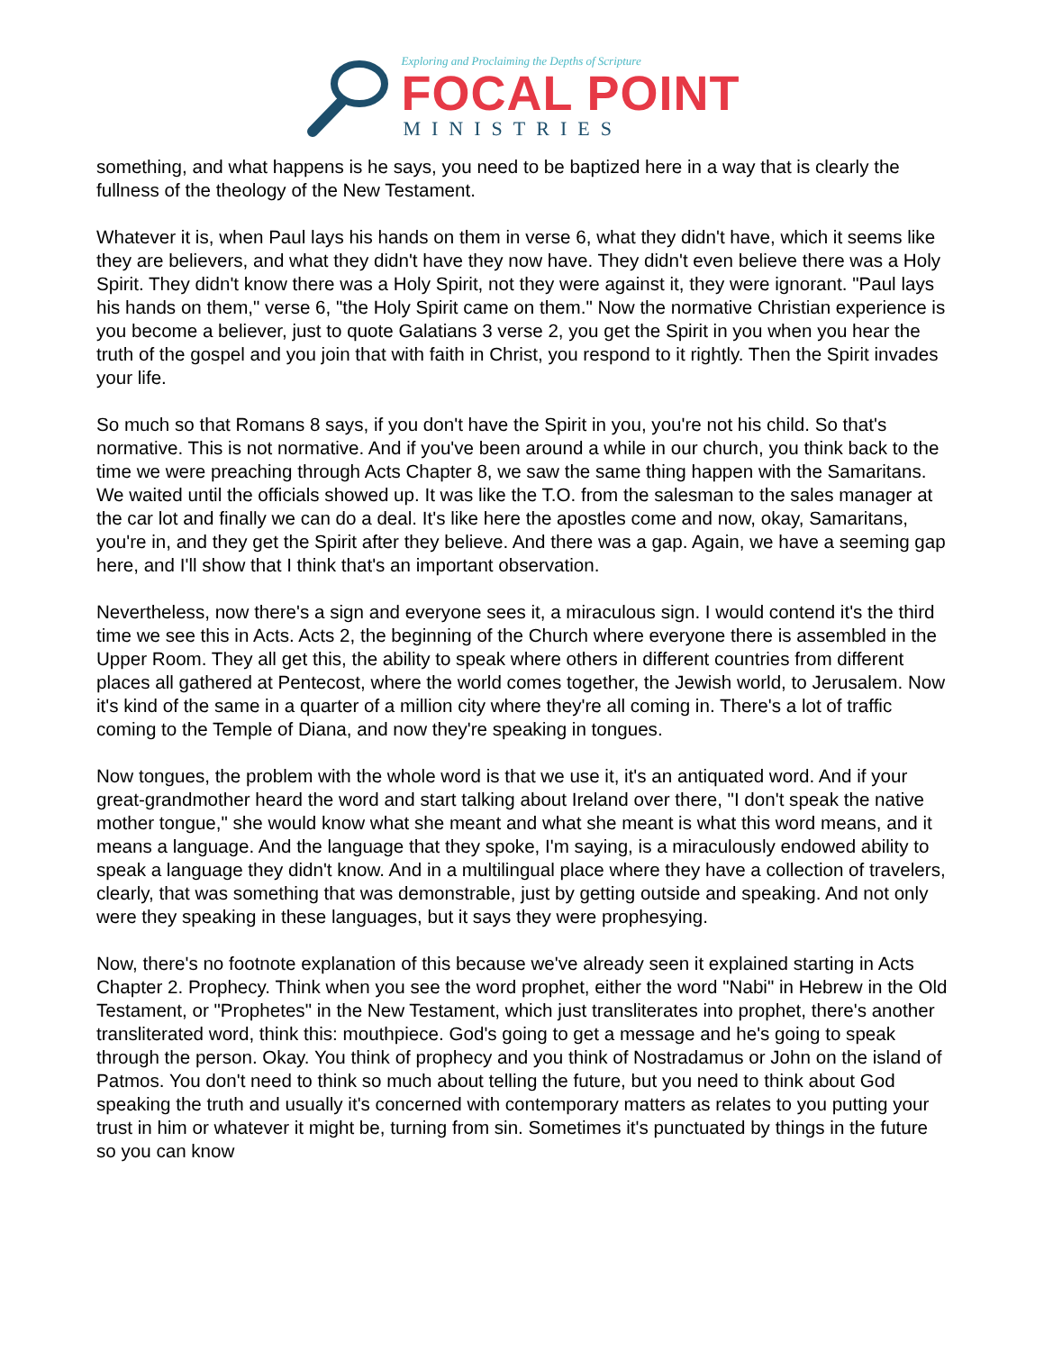Exploring and Proclaiming the Depths of Scripture
FOCAL POINT
MINISTRIES
something, and what happens is he says, you need to be baptized here in a way that is clearly the fullness of the theology of the New Testament.
Whatever it is, when Paul lays his hands on them in verse 6, what they didn't have, which it seems like they are believers, and what they didn't have they now have. They didn't even believe there was a Holy Spirit. They didn't know there was a Holy Spirit, not they were against it, they were ignorant. "Paul lays his hands on them," verse 6, "the Holy Spirit came on them." Now the normative Christian experience is you become a believer, just to quote Galatians 3 verse 2, you get the Spirit in you when you hear the truth of the gospel and you join that with faith in Christ, you respond to it rightly. Then the Spirit invades your life.
So much so that Romans 8 says, if you don't have the Spirit in you, you're not his child. So that's normative. This is not normative. And if you've been around a while in our church, you think back to the time we were preaching through Acts Chapter 8, we saw the same thing happen with the Samaritans. We waited until the officials showed up. It was like the T.O. from the salesman to the sales manager at the car lot and finally we can do a deal. It's like here the apostles come and now, okay, Samaritans, you're in, and they get the Spirit after they believe. And there was a gap. Again, we have a seeming gap here, and I'll show that I think that's an important observation.
Nevertheless, now there's a sign and everyone sees it, a miraculous sign. I would contend it's the third time we see this in Acts. Acts 2, the beginning of the Church where everyone there is assembled in the Upper Room. They all get this, the ability to speak where others in different countries from different places all gathered at Pentecost, where the world comes together, the Jewish world, to Jerusalem. Now it's kind of the same in a quarter of a million city where they're all coming in. There's a lot of traffic coming to the Temple of Diana, and now they're speaking in tongues.
Now tongues, the problem with the whole word is that we use it, it's an antiquated word. And if your great-grandmother heard the word and start talking about Ireland over there, "I don't speak the native mother tongue," she would know what she meant and what she meant is what this word means, and it means a language. And the language that they spoke, I'm saying, is a miraculously endowed ability to speak a language they didn't know. And in a multilingual place where they have a collection of travelers, clearly, that was something that was demonstrable, just by getting outside and speaking. And not only were they speaking in these languages, but it says they were prophesying.
Now, there's no footnote explanation of this because we've already seen it explained starting in Acts Chapter 2. Prophecy. Think when you see the word prophet, either the word "Nabi" in Hebrew in the Old Testament, or "Prophetes" in the New Testament, which just transliterates into prophet, there's another transliterated word, think this: mouthpiece. God's going to get a message and he's going to speak through the person. Okay. You think of prophecy and you think of Nostradamus or John on the island of Patmos. You don't need to think so much about telling the future, but you need to think about God speaking the truth and usually it's concerned with contemporary matters as relates to you putting your trust in him or whatever it might be, turning from sin. Sometimes it's punctuated by things in the future so you can know